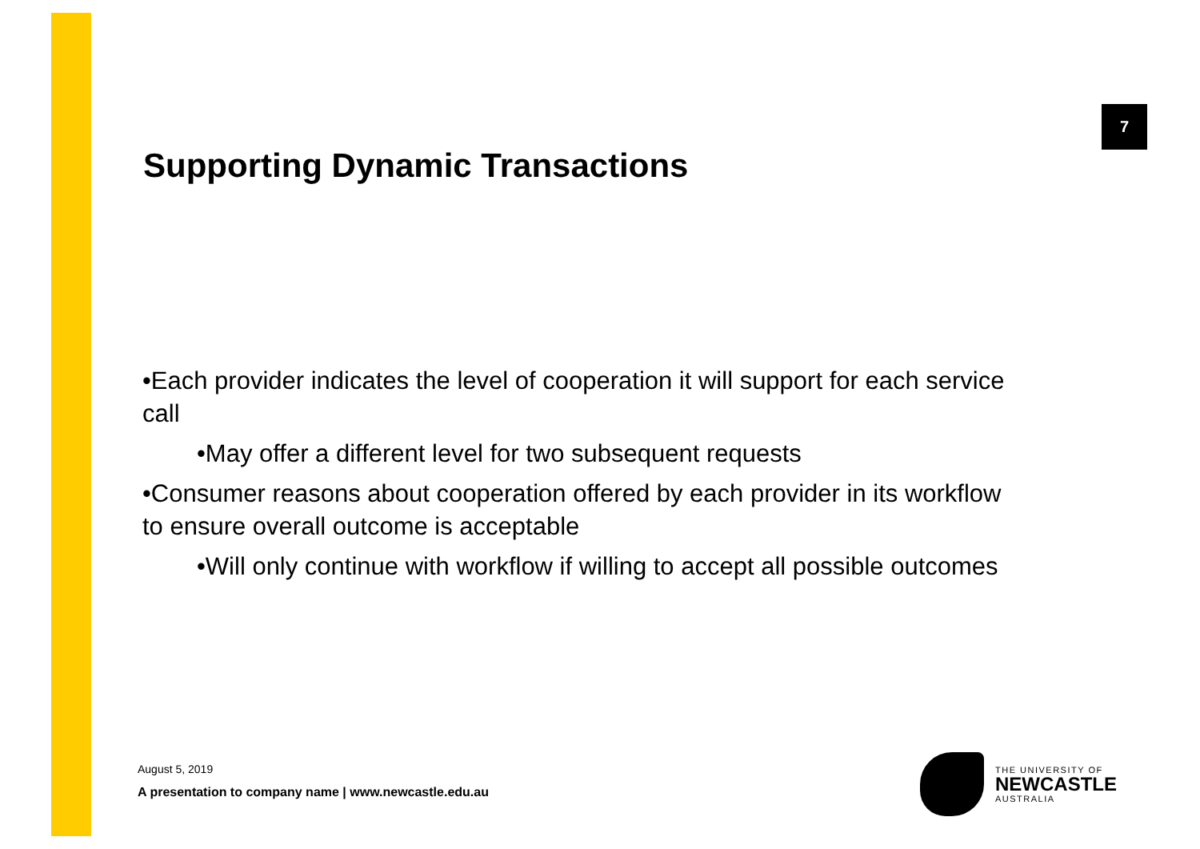7
Supporting Dynamic Transactions
•Each provider indicates the level of cooperation it will support for each service call
•May offer a different level for two subsequent requests
•Consumer reasons about cooperation offered by each provider in its workflow to ensure overall outcome is acceptable
•Will only continue with workflow if willing to accept all possible outcomes
August 5, 2019
A presentation to company name | www.newcastle.edu.au
THE UNIVERSITY OF
NEWCASTLE
AUSTRALIA